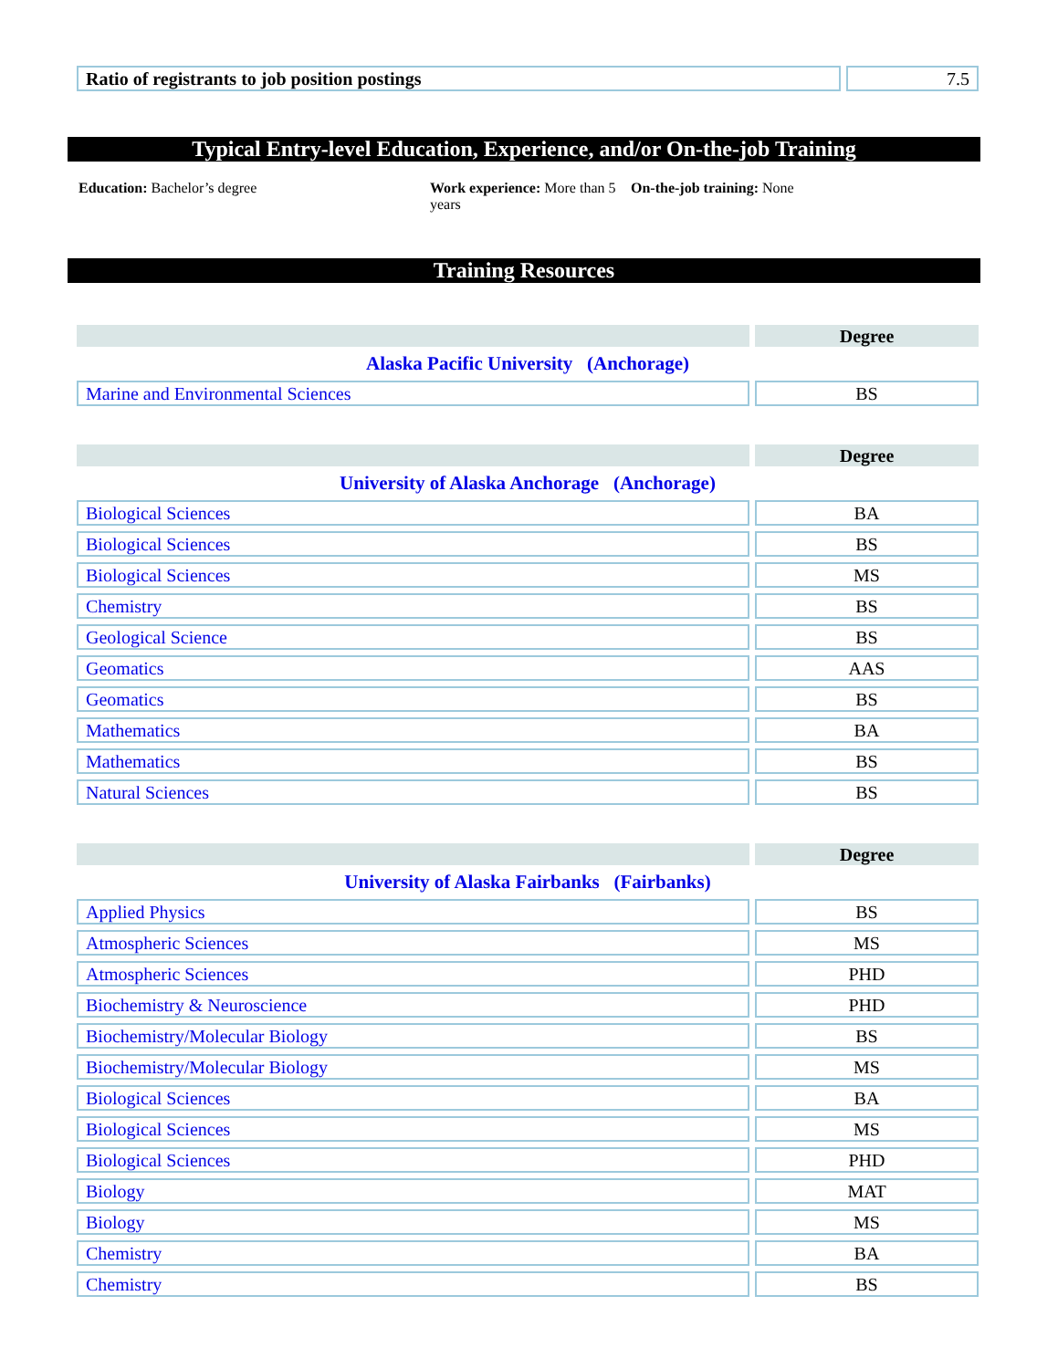| Ratio of registrants to job position postings | 7.5 |
Typical Entry-level Education, Experience, and/or On-the-job Training
Education: Bachelor’s degree Work experience: More than 5 years
On-the-job training: None
Training Resources
| | Degree |
| Alaska Pacific University (Anchorage) | |
| Marine and Environmental Sciences | BS |
| | Degree |
| University of Alaska Anchorage (Anchorage) | |
| Biological Sciences | BA |
| Biological Sciences | BS |
| Biological Sciences | MS |
| Chemistry | BS |
| Geological Science | BS |
| Geomatics | AAS |
| Geomatics | BS |
| Mathematics | BA |
| Mathematics | BS |
| Natural Sciences | BS |
| | Degree |
| University of Alaska Fairbanks (Fairbanks) | |
| Applied Physics | BS |
| Atmospheric Sciences | MS |
| Atmospheric Sciences | PHD |
| Biochemistry & Neuroscience | PHD |
| Biochemistry/Molecular Biology | BS |
| Biochemistry/Molecular Biology | MS |
| Biological Sciences | BA |
| Biological Sciences | MS |
| Biological Sciences | PHD |
| Biology | MAT |
| Biology | MS |
| Chemistry | BA |
| Chemistry | BS |